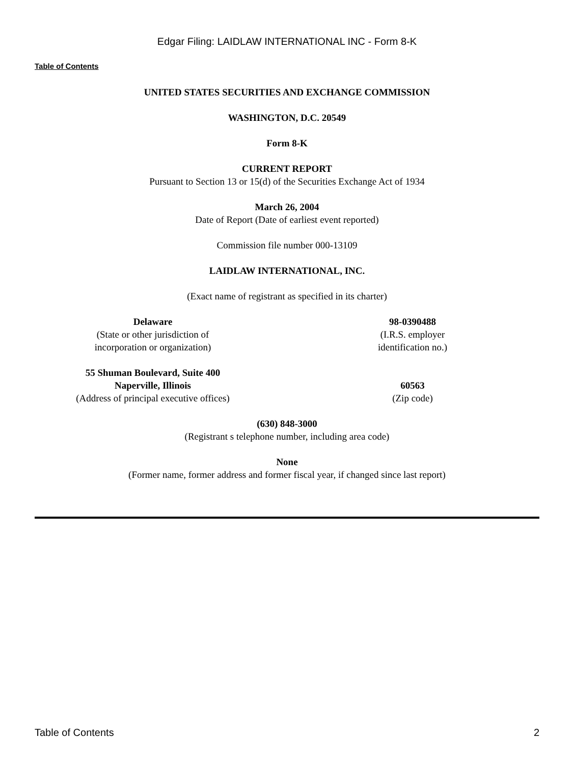Edgar Filing: LAIDLAW INTERNATIONAL INC - Form 8-K
Table of Contents
UNITED STATES SECURITIES AND EXCHANGE COMMISSION
WASHINGTON, D.C. 20549
Form 8-K
CURRENT REPORT
Pursuant to Section 13 or 15(d) of the Securities Exchange Act of 1934
March 26, 2004
Date of Report (Date of earliest event reported)
Commission file number 000-13109
LAIDLAW INTERNATIONAL, INC.
(Exact name of registrant as specified in its charter)
Delaware
(State or other jurisdiction of
incorporation or organization)
98-0390488
(I.R.S. employer
identification no.)
55 Shuman Boulevard, Suite 400
Naperville, Illinois
(Address of principal executive offices)
60563
(Zip code)
(630) 848-3000
(Registrant s telephone number, including area code)
None
(Former name, former address and former fiscal year, if changed since last report)
Table of Contents 2